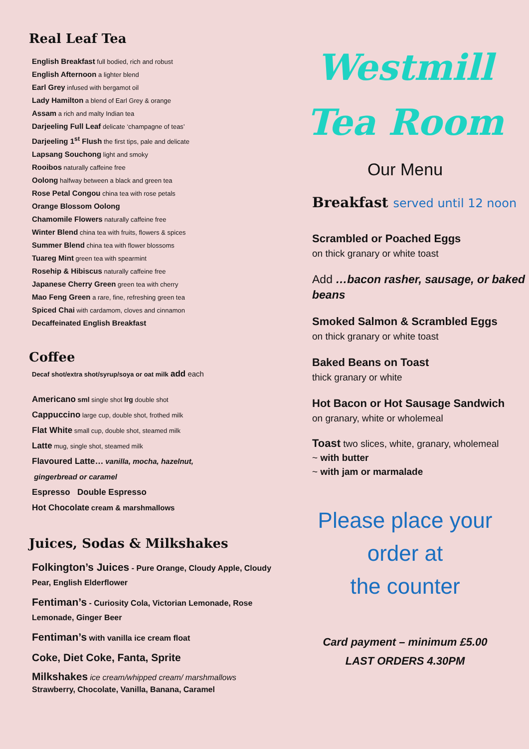Real Leaf Tea
English Breakfast full bodied, rich and robust
English Afternoon a lighter blend
Earl Grey infused with bergamot oil
Lady Hamilton a blend of Earl Grey & orange
Assam a rich and malty Indian tea
Darjeeling Full Leaf delicate ‘champagne of teas’
Darjeeling 1<sup>st</sup> Flush the first tips, pale and delicate
Lapsang Souchong light and smoky
Rooibos naturally caffeine free
Oolong halfway between a black and green tea
Rose Petal Congou china tea with rose petals
Orange Blossom Oolong
Chamomile Flowers naturally caffeine free
Winter Blend china tea with fruits, flowers & spices
Summer Blend china tea with flower blossoms
Tuareg Mint green tea with spearmint
Rosehip & Hibiscus naturally caffeine free
Japanese Cherry Green green tea with cherry
Mao Feng Green a rare, fine, refreshing green tea
Spiced Chai with cardamom, cloves and cinnamon
Decaffeinated English Breakfast
Coffee
Decaf shot/extra shot/syrup/soya or oat milk add each
Americano sml single shot lrg double shot
Cappuccino large cup, double shot, frothed milk
Flat White small cup, double shot, steamed milk
Latte mug, single shot, steamed milk
Flavoured Latte… vanilla, mocha, hazelnut,
gingerbread or caramel
Espresso Double Espresso
Hot Chocolate cream & marshmallows
Juices, Sodas & Milkshakes
Folkington’s Juices - Pure Orange, Cloudy Apple, Cloudy Pear, English Elderflower
Fentiman’s - Curiosity Cola, Victorian Lemonade, Rose Lemonade, Ginger Beer
Fentiman’s with vanilla ice cream float
Coke, Diet Coke, Fanta, Sprite
Milkshakes ice cream/whipped cream/ marshmallows
Strawberry, Chocolate, Vanilla, Banana, Caramel
Westmill
Tea Room
Our Menu
Breakfast served until 12 noon
Scrambled or Poached Eggs
on thick granary or white toast
Add …bacon rasher, sausage, or baked beans
Smoked Salmon & Scrambled Eggs
on thick granary or white toast
Baked Beans on Toast
thick granary or white
Hot Bacon or Hot Sausage Sandwich
on granary, white or wholemeal
Toast two slices, white, granary, wholemeal
~ with butter
~ with jam or marmalade
Please place your
order at
the counter
Card payment – minimum £5.00
LAST ORDERS 4.30PM